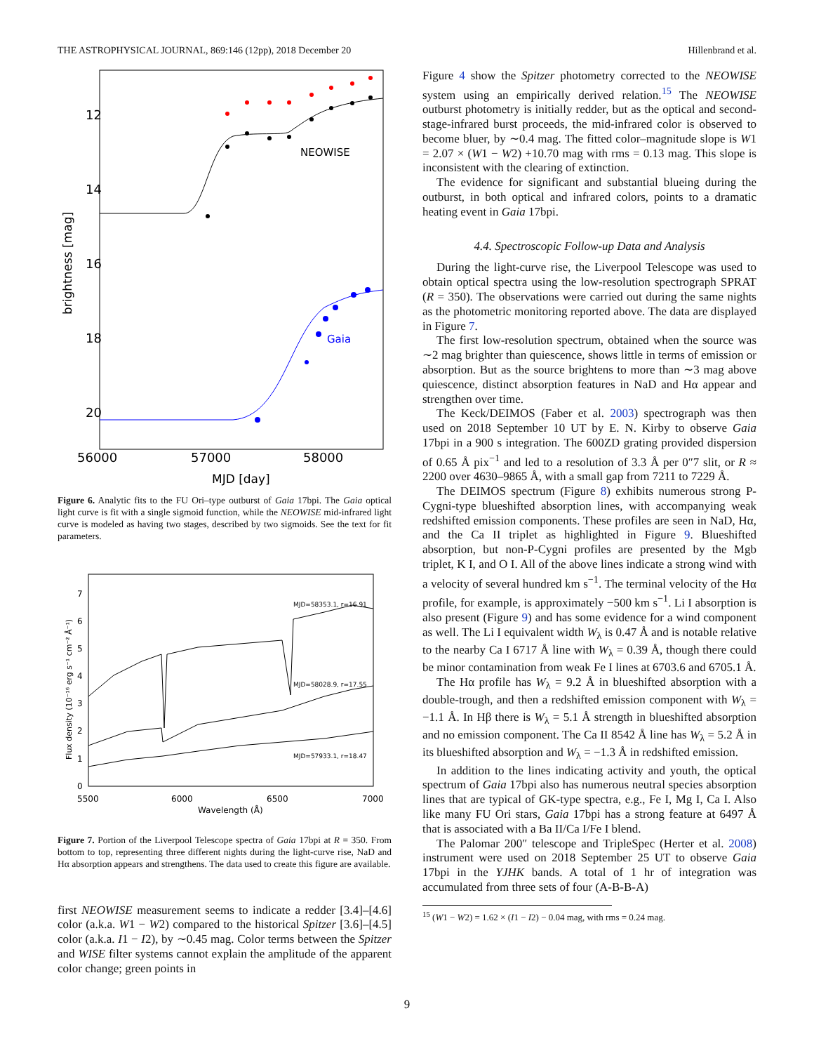THE ASTROPHYSICAL JOURNAL, 869:146 (12pp), 2018 December 20 Hillenbrand et al.
12
14
16
18
20
56000
57000
58000
MJD [day]
brightness [mag]
NEOWISE
Gaia
Figure 6. Analytic fits to the FU Ori–type outburst of Gaia 17bpi. The Gaia optical light curve is fit with a single sigmoid function, while the NEOWISE mid-infrared light curve is modeled as having two stages, described by two sigmoids. See the text for fit parameters.
0
1
2
3
4
5
6
7
5500
6000
6500
7000
Wavelength (Å)
Flux density (10⁻¹⁶ erg s⁻¹ cm⁻² Å⁻¹)
MJD=58353.1, r=16.91
MJD=58028.9, r=17.55
MJD=57933.1, r=18.47
Figure 7. Portion of the Liverpool Telescope spectra of Gaia 17bpi at R = 350. From bottom to top, representing three different nights during the light-curve rise, NaD and Hα absorption appears and strengthens. The data used to create this figure are available.
first NEOWISE measurement seems to indicate a redder [3.4]–[4.6] color (a.k.a. W1 − W2) compared to the historical Spitzer [3.6]–[4.5] color (a.k.a. I1 − I2), by ∼0.45 mag. Color terms between the Spitzer and WISE filter systems cannot explain the amplitude of the apparent color change; green points in
Figure 4 show the Spitzer photometry corrected to the NEOWISE system using an empirically derived relation.<sup>15</sup> The NEOWISE outburst photometry is initially redder, but as the optical and second-stage-infrared burst proceeds, the mid-infrared color is observed to become bluer, by ∼0.4 mag. The fitted color–magnitude slope is W1 = 2.07 × (W1 − W2) +10.70 mag with rms = 0.13 mag. This slope is inconsistent with the clearing of extinction.
The evidence for significant and substantial blueing during the outburst, in both optical and infrared colors, points to a dramatic heating event in Gaia 17bpi.
4.4. Spectroscopic Follow-up Data and Analysis
During the light-curve rise, the Liverpool Telescope was used to obtain optical spectra using the low-resolution spectrograph SPRAT (R = 350). The observations were carried out during the same nights as the photometric monitoring reported above. The data are displayed in Figure 7.
The first low-resolution spectrum, obtained when the source was ∼2 mag brighter than quiescence, shows little in terms of emission or absorption. But as the source brightens to more than ∼3 mag above quiescence, distinct absorption features in NaD and Hα appear and strengthen over time.
The Keck/DEIMOS (Faber et al. 2003) spectrograph was then used on 2018 September 10 UT by E. N. Kirby to observe Gaia 17bpi in a 900 s integration. The 600ZD grating provided dispersion of 0.65 Å pix<sup>−1</sup> and led to a resolution of 3.3 Å per 0″7 slit, or R ≈ 2200 over 4630–9865 Å, with a small gap from 7211 to 7229 Å.
The DEIMOS spectrum (Figure 8) exhibits numerous strong P-Cygni-type blueshifted absorption lines, with accompanying weak redshifted emission components. These profiles are seen in NaD, Hα, and the Ca II triplet as highlighted in Figure 9. Blueshifted absorption, but non-P-Cygni profiles are presented by the Mgb triplet, K I, and O I. All of the above lines indicate a strong wind with a velocity of several hundred km s<sup>−1</sup>. The terminal velocity of the Hα profile, for example, is approximately −500 km s<sup>−1</sup>. Li I absorption is also present (Figure 9) and has some evidence for a wind component as well. The Li I equivalent width W<sub>λ</sub> is 0.47 Å and is notable relative to the nearby Ca I 6717 Å line with W<sub>λ</sub> = 0.39 Å, though there could be minor contamination from weak Fe I lines at 6703.6 and 6705.1 Å.
The Hα profile has W<sub>λ</sub> = 9.2 Å in blueshifted absorption with a double-trough, and then a redshifted emission component with W<sub>λ</sub> = −1.1 Å. In Hβ there is W<sub>λ</sub> = 5.1 Å strength in blueshifted absorption and no emission component. The Ca II 8542 Å line has W<sub>λ</sub> = 5.2 Å in its blueshifted absorption and W<sub>λ</sub> = −1.3 Å in redshifted emission.
In addition to the lines indicating activity and youth, the optical spectrum of Gaia 17bpi also has numerous neutral species absorption lines that are typical of GK-type spectra, e.g., Fe I, Mg I, Ca I. Also like many FU Ori stars, Gaia 17bpi has a strong feature at 6497 Å that is associated with a Ba II/Ca I/Fe I blend.
The Palomar 200″ telescope and TripleSpec (Herter et al. 2008) instrument were used on 2018 September 25 UT to observe Gaia 17bpi in the YJHK bands. A total of 1 hr of integration was accumulated from three sets of four (A-B-B-A)
<sup>15</sup> (W1 − W2) = 1.62 × (I1 − I2) − 0.04 mag, with rms = 0.24 mag.
9